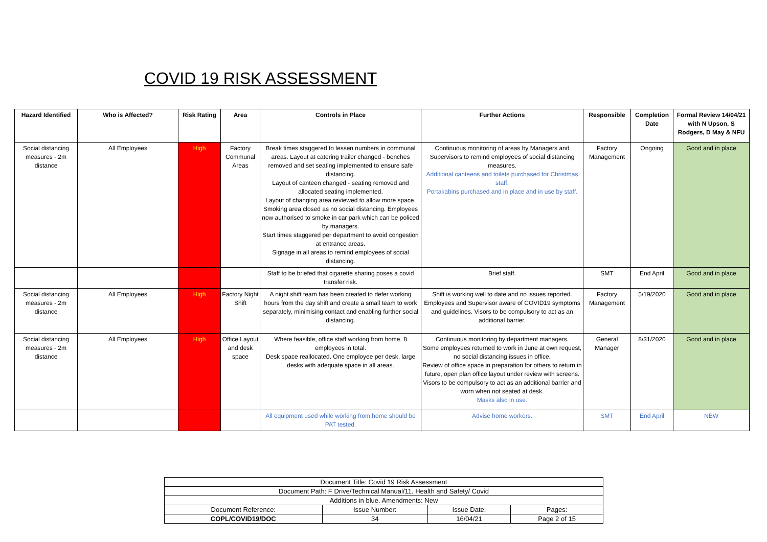COVID 19 RISK ASSESSMENT
| Hazard Identified | Who is Affected? | Risk Rating | Area | Controls in Place | Further Actions | Responsible | Completion Date | Formal Review 14/04/21 with N Upson, S Rodgers, D May & NFU |
| --- | --- | --- | --- | --- | --- | --- | --- | --- |
| Social distancing measures - 2m distance | All Employees | High | Factory Communal Areas | Break times staggered to lessen numbers in communal areas. Layout at catering trailer changed - benches removed and set seating implemented to ensure safe distancing. Layout of canteen changed - seating removed and allocated seating implemented. Layout of changing area reviewed to allow more space. Smoking area closed as no social distancing. Employees now authorised to smoke in car park which can be policed by managers. Start times staggered per department to avoid congestion at entrance areas. Signage in all areas to remind employees of social distancing. | Continuous monitoring of areas by Managers and Supervisors to remind employees of social distancing measures. Additional canteens and toilets purchased for Christmas staff. Portakabins purchased and in place and in use by staff. | Factory Management | Ongoing | Good and in place |
| | | | | Staff to be briefed that cigarette sharing poses a covid transfer risk. | Brief staff. | SMT | End April | Good and in place |
| Social distancing measures - 2m distance | All Employees | High | Factory Night Shift | A night shift team has been created to defer working hours from the day shift and create a small team to work separately, minimising contact and enabling further social distancing. | Shift is working well to date and no issues reported. Employees and Supervisor aware of COVID19 symptoms and guidelines. Visors to be compulsory to act as an additional barrier. | Factory Management | 5/19/2020 | Good and in place |
| Social distancing measures - 2m distance | All Employees | High | Office Layout and desk space | Where feasible, office staff working from home. 8 employees in total. Desk space reallocated. One employee per desk, large desks with adequate space in all areas. | Continuous monitoring by department managers. Some employees returned to work in June at own request, no social distancing issues in office. Review of office space in preparation for others to return in future, open plan office layout under review with screens. Visors to be compulsory to act as an additional barrier and worn when not seated at desk. Masks also in use. | General Manager | 8/31/2020 | Good and in place |
| | | | | All equipment used while working from home should be PAT tested. | Advise home workers. | SMT | End April | NEW |
| Document Title: Covid 19 Risk Assessment | | | |
| Document Path: F Drive/Technical Manual/11. Health and Safety/ Covid | | | |
| Additions in blue. Amendments: New | | | |
| Document Reference: | Issue Number: | Issue Date: | Pages: |
| COPL/COVID19/DOC | 34 | 16/04/21 | Page 2 of 15 |